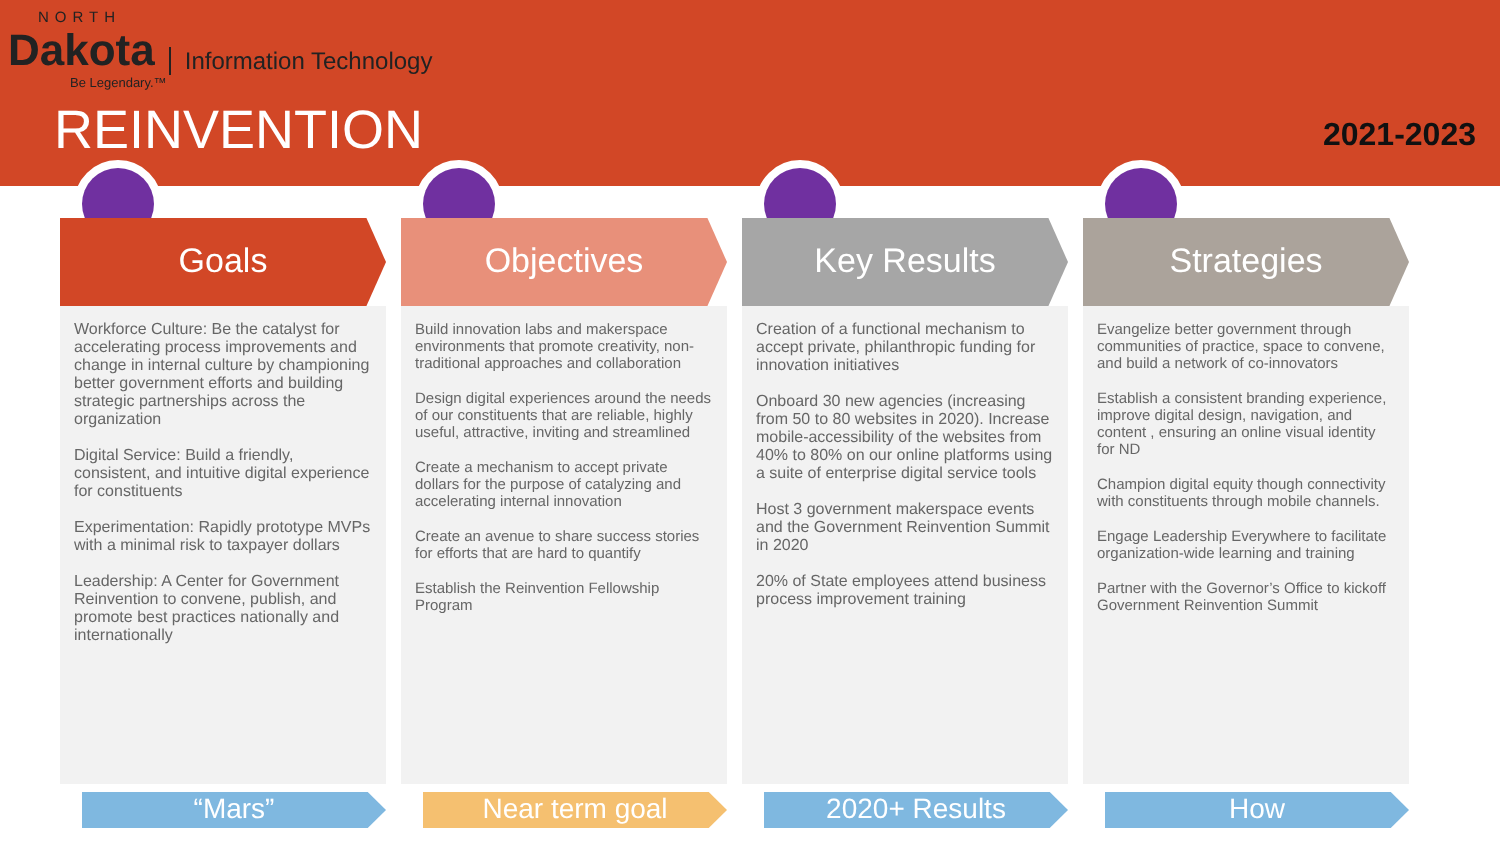NORTH
Dakota
Information Technology
Be Legendary.™
REINVENTION 2021-2023
Goals
Workforce Culture: Be the catalyst for accelerating process improvements and change in internal culture by championing better government efforts and building strategic partnerships across the organization
Digital Service: Build a friendly, consistent, and intuitive digital experience for constituents
Experimentation: Rapidly prototype MVPs with a minimal risk to taxpayer dollars
Leadership: A Center for Government Reinvention to convene, publish, and promote best practices nationally and internationally
“Mars”
Objectives
Build innovation labs and makerspace environments that promote creativity, non-traditional approaches and collaboration
Design digital experiences around the needs of our constituents that are reliable, highly useful, attractive, inviting and streamlined
Create a mechanism to accept private dollars for the purpose of catalyzing and accelerating internal innovation
Create an avenue to share success stories for efforts that are hard to quantify
Establish the Reinvention Fellowship Program
Near term goal
Key Results
Creation of a functional mechanism to accept private, philanthropic funding for innovation initiatives
Onboard 30 new agencies (increasing from 50 to 80 websites in 2020). Increase mobile-accessibility of the websites from 40% to 80% on our online platforms using a suite of enterprise digital service tools
Host 3 government makerspace events and the Government Reinvention Summit in 2020
20% of State employees attend business process improvement training
2020+ Results
Strategies
Evangelize better government through communities of practice, space to convene, and build a network of co-innovators
Establish a consistent branding experience, improve digital design, navigation, and content , ensuring an online visual identity for ND
Champion digital equity though connectivity with constituents through mobile channels.
Engage Leadership Everywhere to facilitate organization-wide learning and training
Partner with the Governor’s Office to kickoff Government Reinvention Summit
How